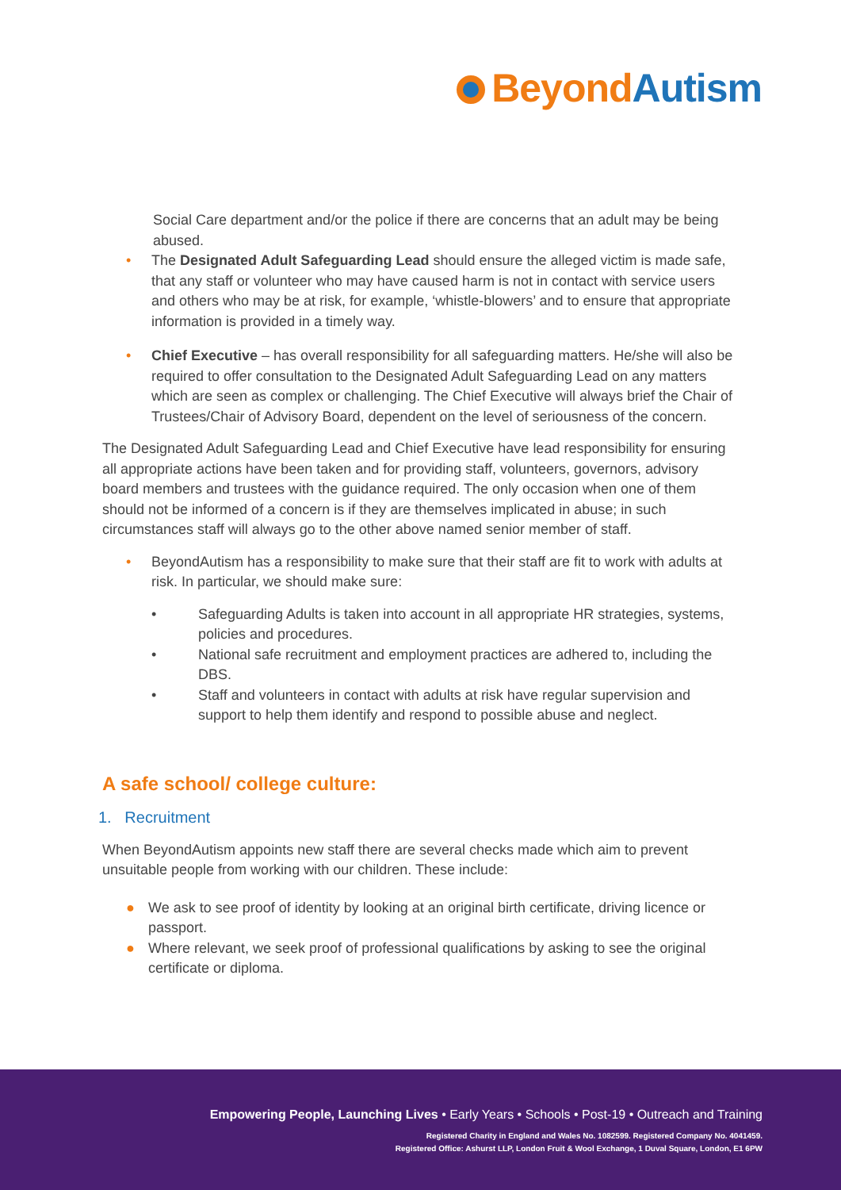BeyondAutism
Social Care department and/or the police if there are concerns that an adult may be being abused.
• The Designated Adult Safeguarding Lead should ensure the alleged victim is made safe, that any staff or volunteer who may have caused harm is not in contact with service users and others who may be at risk, for example, ‘whistle-blowers’ and to ensure that appropriate information is provided in a timely way.
• Chief Executive – has overall responsibility for all safeguarding matters. He/she will also be required to offer consultation to the Designated Adult Safeguarding Lead on any matters which are seen as complex or challenging. The Chief Executive will always brief the Chair of Trustees/Chair of Advisory Board, dependent on the level of seriousness of the concern.
The Designated Adult Safeguarding Lead and Chief Executive have lead responsibility for ensuring all appropriate actions have been taken and for providing staff, volunteers, governors, advisory board members and trustees with the guidance required. The only occasion when one of them should not be informed of a concern is if they are themselves implicated in abuse; in such circumstances staff will always go to the other above named senior member of staff.
• BeyondAutism has a responsibility to make sure that their staff are fit to work with adults at risk. In particular, we should make sure:
• Safeguarding Adults is taken into account in all appropriate HR strategies, systems, policies and procedures.
• National safe recruitment and employment practices are adhered to, including the DBS.
• Staff and volunteers in contact with adults at risk have regular supervision and support to help them identify and respond to possible abuse and neglect.
A safe school/ college culture:
1. Recruitment
When BeyondAutism appoints new staff there are several checks made which aim to prevent unsuitable people from working with our children. These include:
● We ask to see proof of identity by looking at an original birth certificate, driving licence or passport.
● Where relevant, we seek proof of professional qualifications by asking to see the original certificate or diploma.
Empowering People, Launching Lives • Early Years • Schools • Post-19 • Outreach and Training
Registered Charity in England and Wales No. 1082599. Registered Company No. 4041459.
Registered Office: Ashurst LLP, London Fruit & Wool Exchange, 1 Duval Square, London, E1 6PW